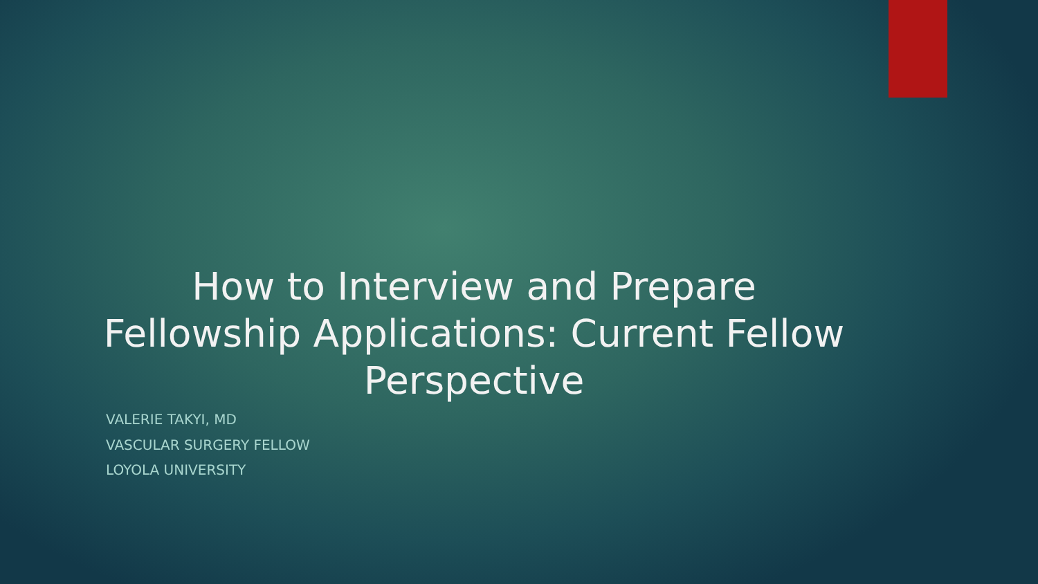How to Interview and Prepare Fellowship Applications: Current Fellow Perspective
VALERIE TAKYI, MD
VASCULAR SURGERY FELLOW
LOYOLA UNIVERSITY